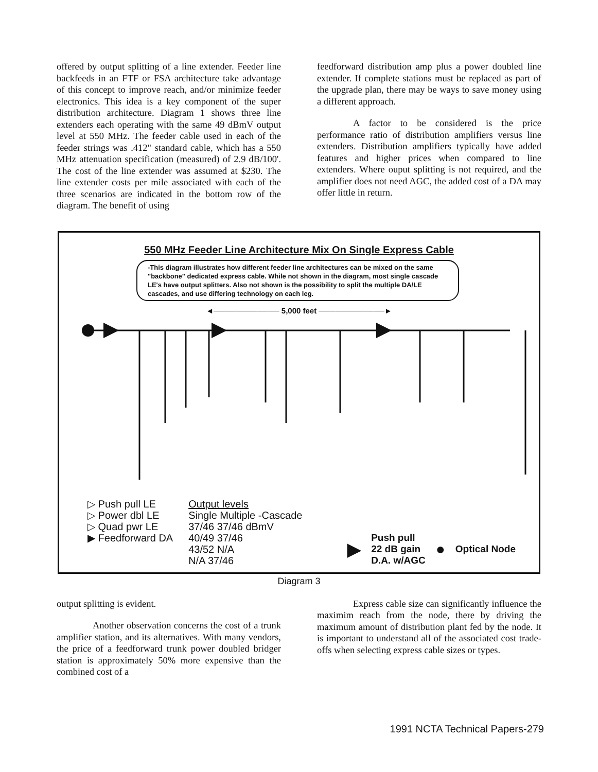offered by output splitting of a line extender. Feeder line backfeeds in an FTF or FSA architecture take advantage of this concept to improve reach, and/or minimize feeder electronics. This idea is a key component of the super distribution architecture. Diagram 1 shows three line extenders each operating with the same 49 dBmV output level at 550 MHz. The feeder cable used in each of the feeder strings was .412" standard cable, which has a 550 MHz attenuation specification (measured) of 2.9 dB/100'. The cost of the line extender was assumed at $230. The line extender costs per mile associated with each of the three scenarios are indicated in the bottom row of the diagram. The benefit of using
feedforward distribution amp plus a power doubled line extender. If complete stations must be replaced as part of the upgrade plan, there may be ways to save money using a different approach.
A factor to be considered is the price performance ratio of distribution amplifiers versus line extenders. Distribution amplifiers typically have added features and higher prices when compared to line extenders. Where ouput splitting is not required, and the amplifier does not need AGC, the added cost of a DA may offer little in return.
550 MHz Feeder Line Architecture Mix On Single Express Cable
-This diagram illustrates how different feeder line architectures can be mixed on the same "backbone" dedicated express cable. While not shown in the diagram, most single cascade LE's have output splitters. Also not shown is the possibility to split the multiple DA/LE cascades, and use differing technology on each leg.
◄──────────── 5,000 feet ────────────►
▷ Push pull LE
▷ Power dbl LE
▷ Quad pwr LE
▶ Feedforward DA
Output levels
Single Multiple -Cascade
37/46 37/46 dBmV
40/49 37/46
43/52 N/A
N/A 37/46
▶
Push pull
22 dB gain
D.A. w/AGC
●
Optical Node
Diagram 3
output splitting is evident.
Another observation concerns the cost of a trunk amplifier station, and its alternatives. With many vendors, the price of a feedforward trunk power doubled bridger station is approximately 50% more expensive than the combined cost of a
Express cable size can significantly influence the maximim reach from the node, there by driving the maximum amount of distribution plant fed by the node. It is important to understand all of the associated cost trade-offs when selecting express cable sizes or types.
1991 NCTA Technical Papers-279